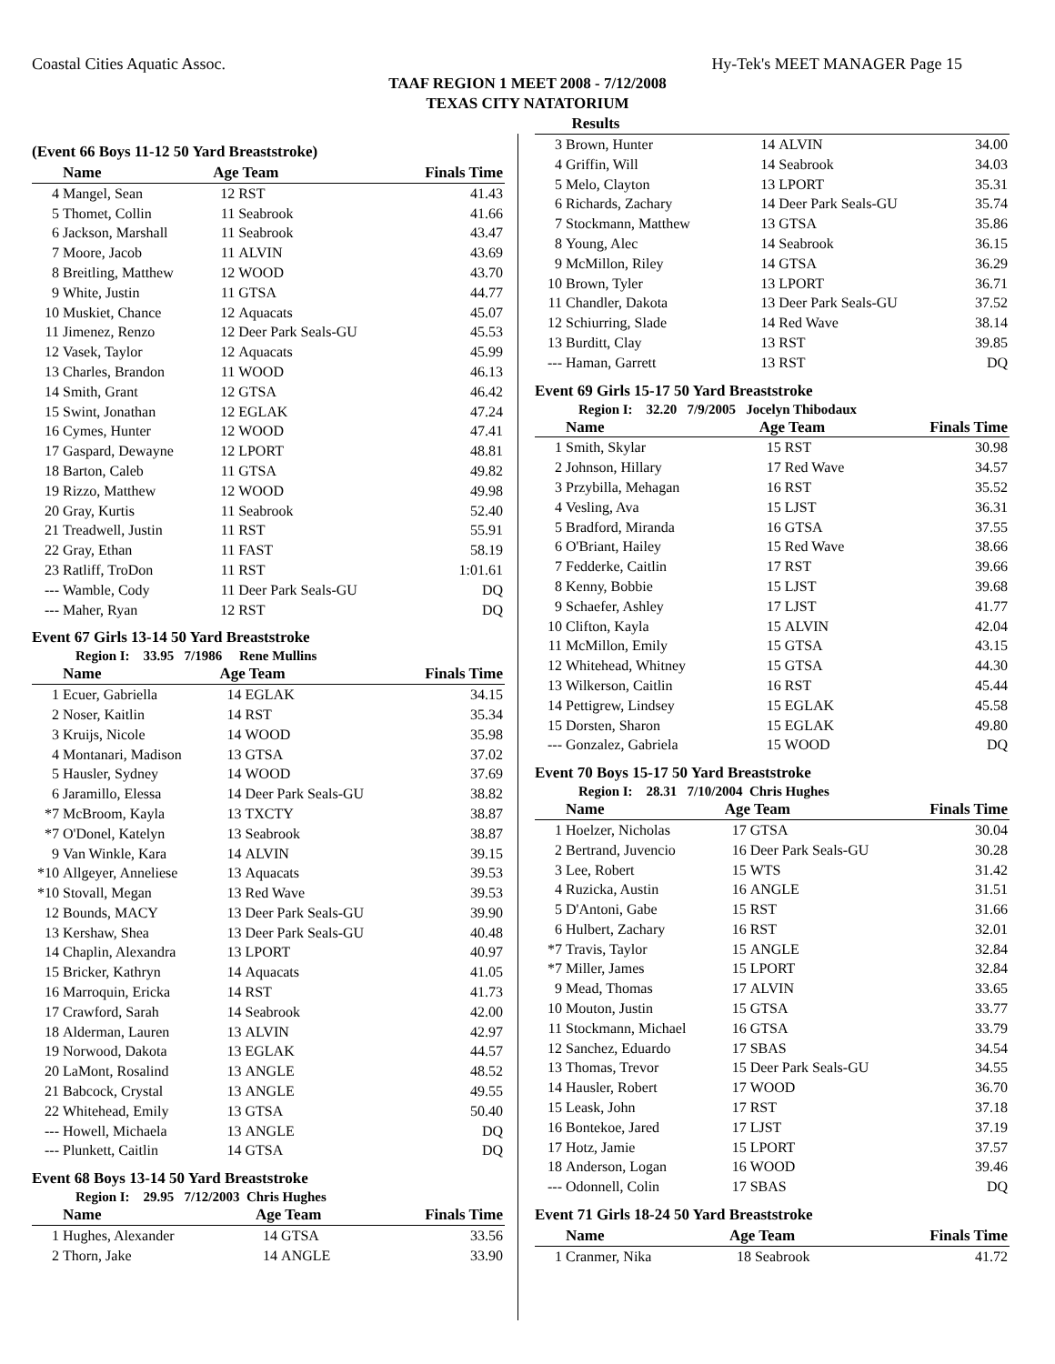Coastal Cities Aquatic Assoc. Hy-Tek's MEET MANAGER Page 15
TAAF REGION 1 MEET 2008 - 7/12/2008
TEXAS CITY NATATORIUM
Results
(Event 66 Boys 11-12 50 Yard Breaststroke)
| | Name | Age Team | | Finals Time |
| --- | --- | --- | --- | --- |
| 4 | Mangel, Sean | 12 | RST | 41.43 |
| 5 | Thomet, Collin | 11 | Seabrook | 41.66 |
| 6 | Jackson, Marshall | 11 | Seabrook | 43.47 |
| 7 | Moore, Jacob | 11 | ALVIN | 43.69 |
| 8 | Breitling, Matthew | 12 | WOOD | 43.70 |
| 9 | White, Justin | 11 | GTSA | 44.77 |
| 10 | Muskiet, Chance | 12 | Aquacats | 45.07 |
| 11 | Jimenez, Renzo | 12 | Deer Park Seals-GU | 45.53 |
| 12 | Vasek, Taylor | 12 | Aquacats | 45.99 |
| 13 | Charles, Brandon | 11 | WOOD | 46.13 |
| 14 | Smith, Grant | 12 | GTSA | 46.42 |
| 15 | Swint, Jonathan | 12 | EGLAK | 47.24 |
| 16 | Cymes, Hunter | 12 | WOOD | 47.41 |
| 17 | Gaspard, Dewayne | 12 | LPORT | 48.81 |
| 18 | Barton, Caleb | 11 | GTSA | 49.82 |
| 19 | Rizzo, Matthew | 12 | WOOD | 49.98 |
| 20 | Gray, Kurtis | 11 | Seabrook | 52.40 |
| 21 | Treadwell, Justin | 11 | RST | 55.91 |
| 22 | Gray, Ethan | 11 | FAST | 58.19 |
| 23 | Ratliff, TroDon | 11 | RST | 1:01.61 |
| --- | Wamble, Cody | 11 | Deer Park Seals-GU | DQ |
| --- | Maher, Ryan | 12 | RST | DQ |
Event 67 Girls 13-14 50 Yard Breaststroke
Region I: 33.95 7/1986 Rene Mullins
| | Name | Age Team | | Finals Time |
| --- | --- | --- | --- | --- |
| 1 | Ecuer, Gabriella | 14 | EGLAK | 34.15 |
| 2 | Noser, Kaitlin | 14 | RST | 35.34 |
| 3 | Kruijs, Nicole | 14 | WOOD | 35.98 |
| 4 | Montanari, Madison | 13 | GTSA | 37.02 |
| 5 | Hausler, Sydney | 14 | WOOD | 37.69 |
| 6 | Jaramillo, Elessa | 14 | Deer Park Seals-GU | 38.82 |
| *7 | McBroom, Kayla | 13 | TXCTY | 38.87 |
| *7 | O'Donel, Katelyn | 13 | Seabrook | 38.87 |
| 9 | Van Winkle, Kara | 14 | ALVIN | 39.15 |
| *10 | Allgeyer, Anneliese | 13 | Aquacats | 39.53 |
| *10 | Stovall, Megan | 13 | Red Wave | 39.53 |
| 12 | Bounds, MACY | 13 | Deer Park Seals-GU | 39.90 |
| 13 | Kershaw, Shea | 13 | Deer Park Seals-GU | 40.48 |
| 14 | Chaplin, Alexandra | 13 | LPORT | 40.97 |
| 15 | Bricker, Kathryn | 14 | Aquacats | 41.05 |
| 16 | Marroquin, Ericka | 14 | RST | 41.73 |
| 17 | Crawford, Sarah | 14 | Seabrook | 42.00 |
| 18 | Alderman, Lauren | 13 | ALVIN | 42.97 |
| 19 | Norwood, Dakota | 13 | EGLAK | 44.57 |
| 20 | LaMont, Rosalind | 13 | ANGLE | 48.52 |
| 21 | Babcock, Crystal | 13 | ANGLE | 49.55 |
| 22 | Whitehead, Emily | 13 | GTSA | 50.40 |
| --- | Howell, Michaela | 13 | ANGLE | DQ |
| --- | Plunkett, Caitlin | 14 | GTSA | DQ |
Event 68 Boys 13-14 50 Yard Breaststroke
Region I: 29.95 7/12/2003 Chris Hughes
| | Name | Age Team | | Finals Time |
| --- | --- | --- | --- | --- |
| 1 | Hughes, Alexander | 14 | GTSA | 33.56 |
| 2 | Thorn, Jake | 14 | ANGLE | 33.90 |
| 3 | Brown, Hunter | 14 | ALVIN | 34.00 |
| 4 | Griffin, Will | 14 | Seabrook | 34.03 |
| 5 | Melo, Clayton | 13 | LPORT | 35.31 |
| 6 | Richards, Zachary | 14 | Deer Park Seals-GU | 35.74 |
| 7 | Stockmann, Matthew | 13 | GTSA | 35.86 |
| 8 | Young, Alec | 14 | Seabrook | 36.15 |
| 9 | McMillon, Riley | 14 | GTSA | 36.29 |
| 10 | Brown, Tyler | 13 | LPORT | 36.71 |
| 11 | Chandler, Dakota | 13 | Deer Park Seals-GU | 37.52 |
| 12 | Schiurring, Slade | 14 | Red Wave | 38.14 |
| 13 | Burditt, Clay | 13 | RST | 39.85 |
| --- | Haman, Garrett | 13 | RST | DQ |
Event 69 Girls 15-17 50 Yard Breaststroke
Region I: 32.20 7/9/2005 Jocelyn Thibodaux
| | Name | Age Team | | Finals Time |
| --- | --- | --- | --- | --- |
| 1 | Smith, Skylar | 15 | RST | 30.98 |
| 2 | Johnson, Hillary | 17 | Red Wave | 34.57 |
| 3 | Przybilla, Mehagan | 16 | RST | 35.52 |
| 4 | Vesling, Ava | 15 | LJST | 36.31 |
| 5 | Bradford, Miranda | 16 | GTSA | 37.55 |
| 6 | O'Briant, Hailey | 15 | Red Wave | 38.66 |
| 7 | Fedderke, Caitlin | 17 | RST | 39.66 |
| 8 | Kenny, Bobbie | 15 | LJST | 39.68 |
| 9 | Schaefer, Ashley | 17 | LJST | 41.77 |
| 10 | Clifton, Kayla | 15 | ALVIN | 42.04 |
| 11 | McMillon, Emily | 15 | GTSA | 43.15 |
| 12 | Whitehead, Whitney | 15 | GTSA | 44.30 |
| 13 | Wilkerson, Caitlin | 16 | RST | 45.44 |
| 14 | Pettigrew, Lindsey | 15 | EGLAK | 45.58 |
| 15 | Dorsten, Sharon | 15 | EGLAK | 49.80 |
| --- | Gonzalez, Gabriela | 15 | WOOD | DQ |
Event 70 Boys 15-17 50 Yard Breaststroke
Region I: 28.31 7/10/2004 Chris Hughes
| | Name | Age Team | | Finals Time |
| --- | --- | --- | --- | --- |
| 1 | Hoelzer, Nicholas | 17 | GTSA | 30.04 |
| 2 | Bertrand, Juvencio | 16 | Deer Park Seals-GU | 30.28 |
| 3 | Lee, Robert | 15 | WTS | 31.42 |
| 4 | Ruzicka, Austin | 16 | ANGLE | 31.51 |
| 5 | D'Antoni, Gabe | 15 | RST | 31.66 |
| 6 | Hulbert, Zachary | 16 | RST | 32.01 |
| *7 | Travis, Taylor | 15 | ANGLE | 32.84 |
| *7 | Miller, James | 15 | LPORT | 32.84 |
| 9 | Mead, Thomas | 17 | ALVIN | 33.65 |
| 10 | Mouton, Justin | 15 | GTSA | 33.77 |
| 11 | Stockmann, Michael | 16 | GTSA | 33.79 |
| 12 | Sanchez, Eduardo | 17 | SBAS | 34.54 |
| 13 | Thomas, Trevor | 15 | Deer Park Seals-GU | 34.55 |
| 14 | Hausler, Robert | 17 | WOOD | 36.70 |
| 15 | Leask, John | 17 | RST | 37.18 |
| 16 | Bontekoe, Jared | 17 | LJST | 37.19 |
| 17 | Hotz, Jamie | 15 | LPORT | 37.57 |
| 18 | Anderson, Logan | 16 | WOOD | 39.46 |
| --- | Odonnell, Colin | 17 | SBAS | DQ |
Event 71 Girls 18-24 50 Yard Breaststroke
| | Name | Age Team | | Finals Time |
| --- | --- | --- | --- | --- |
| 1 | Cranmer, Nika | 18 | Seabrook | 41.72 |